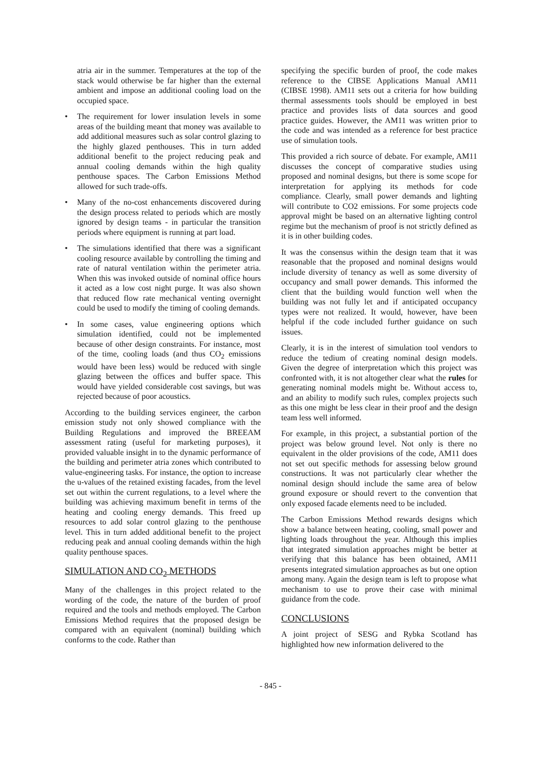atria air in the summer. Temperatures at the top of the stack would otherwise be far higher than the external ambient and impose an additional cooling load on the occupied space.
• The requirement for lower insulation levels in some areas of the building meant that money was available to add additional measures such as solar control glazing to the highly glazed penthouses. This in turn added additional benefit to the project reducing peak and annual cooling demands within the high quality penthouse spaces. The Carbon Emissions Method allowed for such trade-offs.
• Many of the no-cost enhancements discovered during the design process related to periods which are mostly ignored by design teams - in particular the transition periods where equipment is running at part load.
• The simulations identified that there was a significant cooling resource available by controlling the timing and rate of natural ventilation within the perimeter atria. When this was invoked outside of nominal office hours it acted as a low cost night purge. It was also shown that reduced flow rate mechanical venting overnight could be used to modify the timing of cooling demands.
• In some cases, value engineering options which simulation identified, could not be implemented because of other design constraints. For instance, most of the time, cooling loads (and thus CO<sub>2</sub> emissions would have been less) would be reduced with single glazing between the offices and buffer space. This would have yielded considerable cost savings, but was rejected because of poor acoustics.
According to the building services engineer, the carbon emission study not only showed compliance with the Building Regulations and improved the BREEAM assessment rating (useful for marketing purposes), it provided valuable insight in to the dynamic performance of the building and perimeter atria zones which contributed to value-engineering tasks. For instance, the option to increase the u-values of the retained existing facades, from the level set out within the current regulations, to a level where the building was achieving maximum benefit in terms of the heating and cooling energy demands. This freed up resources to add solar control glazing to the penthouse level. This in turn added additional benefit to the project reducing peak and annual cooling demands within the high quality penthouse spaces.
SIMULATION AND CO<sub>2</sub> METHODS
Many of the challenges in this project related to the wording of the code, the nature of the burden of proof required and the tools and methods employed. The Carbon Emissions Method requires that the proposed design be compared with an equivalent (nominal) building which conforms to the code. Rather than
specifying the specific burden of proof, the code makes reference to the CIBSE Applications Manual AM11 (CIBSE 1998). AM11 sets out a criteria for how building thermal assessments tools should be employed in best practice and provides lists of data sources and good practice guides. However, the AM11 was written prior to the code and was intended as a reference for best practice use of simulation tools.
This provided a rich source of debate. For example, AM11 discusses the concept of comparative studies using proposed and nominal designs, but there is some scope for interpretation for applying its methods for code compliance. Clearly, small power demands and lighting will contribute to CO2 emissions. For some projects code approval might be based on an alternative lighting control regime but the mechanism of proof is not strictly defined as it is in other building codes.
It was the consensus within the design team that it was reasonable that the proposed and nominal designs would include diversity of tenancy as well as some diversity of occupancy and small power demands. This informed the client that the building would function well when the building was not fully let and if anticipated occupancy types were not realized. It would, however, have been helpful if the code included further guidance on such issues.
Clearly, it is in the interest of simulation tool vendors to reduce the tedium of creating nominal design models. Given the degree of interpretation which this project was confronted with, it is not altogether clear what the rules for generating nominal models might be. Without access to, and an ability to modify such rules, complex projects such as this one might be less clear in their proof and the design team less well informed.
For example, in this project, a substantial portion of the project was below ground level. Not only is there no equivalent in the older provisions of the code, AM11 does not set out specific methods for assessing below ground constructions. It was not particularly clear whether the nominal design should include the same area of below ground exposure or should revert to the convention that only exposed facade elements need to be included.
The Carbon Emissions Method rewards designs which show a balance between heating, cooling, small power and lighting loads throughout the year. Although this implies that integrated simulation approaches might be better at verifying that this balance has been obtained, AM11 presents integrated simulation approaches as but one option among many. Again the design team is left to propose what mechanism to use to prove their case with minimal guidance from the code.
CONCLUSIONS
A joint project of SESG and Rybka Scotland has highlighted how new information delivered to the
- 845 -